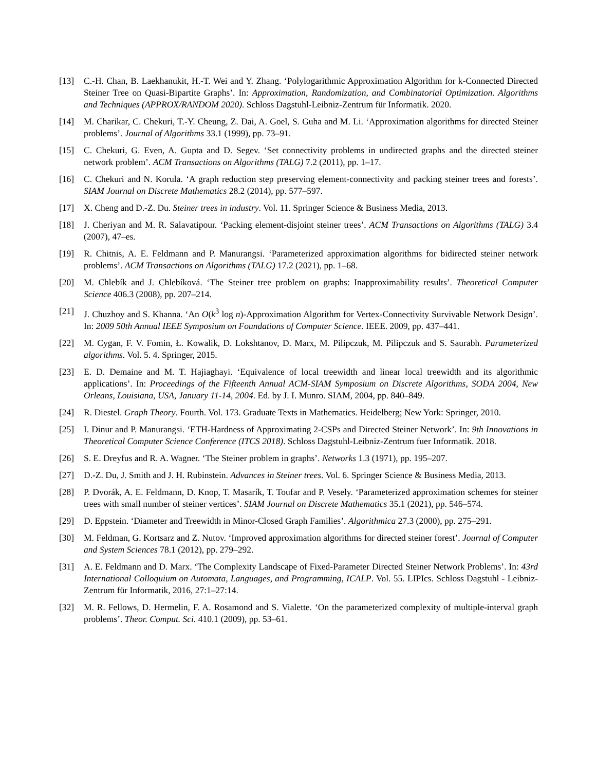[13] C.-H. Chan, B. Laekhanukit, H.-T. Wei and Y. Zhang. ‘Polylogarithmic Approximation Algorithm for k-Connected Directed Steiner Tree on Quasi-Bipartite Graphs’. In: Approximation, Randomization, and Combinatorial Optimization. Algorithms and Techniques (APPROX/RANDOM 2020). Schloss Dagstuhl-Leibniz-Zentrum für Informatik. 2020.
[14] M. Charikar, C. Chekuri, T.-Y. Cheung, Z. Dai, A. Goel, S. Guha and M. Li. ‘Approximation algorithms for directed Steiner problems’. Journal of Algorithms 33.1 (1999), pp. 73–91.
[15] C. Chekuri, G. Even, A. Gupta and D. Segev. ‘Set connectivity problems in undirected graphs and the directed steiner network problem’. ACM Transactions on Algorithms (TALG) 7.2 (2011), pp. 1–17.
[16] C. Chekuri and N. Korula. ‘A graph reduction step preserving element-connectivity and packing steiner trees and forests’. SIAM Journal on Discrete Mathematics 28.2 (2014), pp. 577–597.
[17] X. Cheng and D.-Z. Du. Steiner trees in industry. Vol. 11. Springer Science & Business Media, 2013.
[18] J. Cheriyan and M. R. Salavatipour. ‘Packing element-disjoint steiner trees’. ACM Transactions on Algorithms (TALG) 3.4 (2007), 47–es.
[19] R. Chitnis, A. E. Feldmann and P. Manurangsi. ‘Parameterized approximation algorithms for bidirected steiner network problems’. ACM Transactions on Algorithms (TALG) 17.2 (2021), pp. 1–68.
[20] M. Chlebík and J. Chlebíková. ‘The Steiner tree problem on graphs: Inapproximability results’. Theoretical Computer Science 406.3 (2008), pp. 207–214.
[21] J. Chuzhoy and S. Khanna. ‘An O(k<sup>3</sup> log n)-Approximation Algorithm for Vertex-Connectivity Survivable Network Design’. In: 2009 50th Annual IEEE Symposium on Foundations of Computer Science. IEEE. 2009, pp. 437–441.
[22] M. Cygan, F. V. Fomin, Ł. Kowalik, D. Lokshtanov, D. Marx, M. Pilipczuk, M. Pilipczuk and S. Saurabh. Parameterized algorithms. Vol. 5. 4. Springer, 2015.
[23] E. D. Demaine and M. T. Hajiaghayi. ‘Equivalence of local treewidth and linear local treewidth and its algorithmic applications’. In: Proceedings of the Fifteenth Annual ACM-SIAM Symposium on Discrete Algorithms, SODA 2004, New Orleans, Louisiana, USA, January 11-14, 2004. Ed. by J. I. Munro. SIAM, 2004, pp. 840–849.
[24] R. Diestel. Graph Theory. Fourth. Vol. 173. Graduate Texts in Mathematics. Heidelberg; New York: Springer, 2010.
[25] I. Dinur and P. Manurangsi. ‘ETH-Hardness of Approximating 2-CSPs and Directed Steiner Network’. In: 9th Innovations in Theoretical Computer Science Conference (ITCS 2018). Schloss Dagstuhl-Leibniz-Zentrum fuer Informatik. 2018.
[26] S. E. Dreyfus and R. A. Wagner. ‘The Steiner problem in graphs’. Networks 1.3 (1971), pp. 195–207.
[27] D.-Z. Du, J. Smith and J. H. Rubinstein. Advances in Steiner trees. Vol. 6. Springer Science & Business Media, 2013.
[28] P. Dvorák, A. E. Feldmann, D. Knop, T. Masarík, T. Toufar and P. Vesely. ‘Parameterized approximation schemes for steiner trees with small number of steiner vertices’. SIAM Journal on Discrete Mathematics 35.1 (2021), pp. 546–574.
[29] D. Eppstein. ‘Diameter and Treewidth in Minor-Closed Graph Families’. Algorithmica 27.3 (2000), pp. 275–291.
[30] M. Feldman, G. Kortsarz and Z. Nutov. ‘Improved approximation algorithms for directed steiner forest’. Journal of Computer and System Sciences 78.1 (2012), pp. 279–292.
[31] A. E. Feldmann and D. Marx. ‘The Complexity Landscape of Fixed-Parameter Directed Steiner Network Problems’. In: 43rd International Colloquium on Automata, Languages, and Programming, ICALP. Vol. 55. LIPIcs. Schloss Dagstuhl - Leibniz-Zentrum für Informatik, 2016, 27:1–27:14.
[32] M. R. Fellows, D. Hermelin, F. A. Rosamond and S. Vialette. ‘On the parameterized complexity of multiple-interval graph problems’. Theor. Comput. Sci. 410.1 (2009), pp. 53–61.